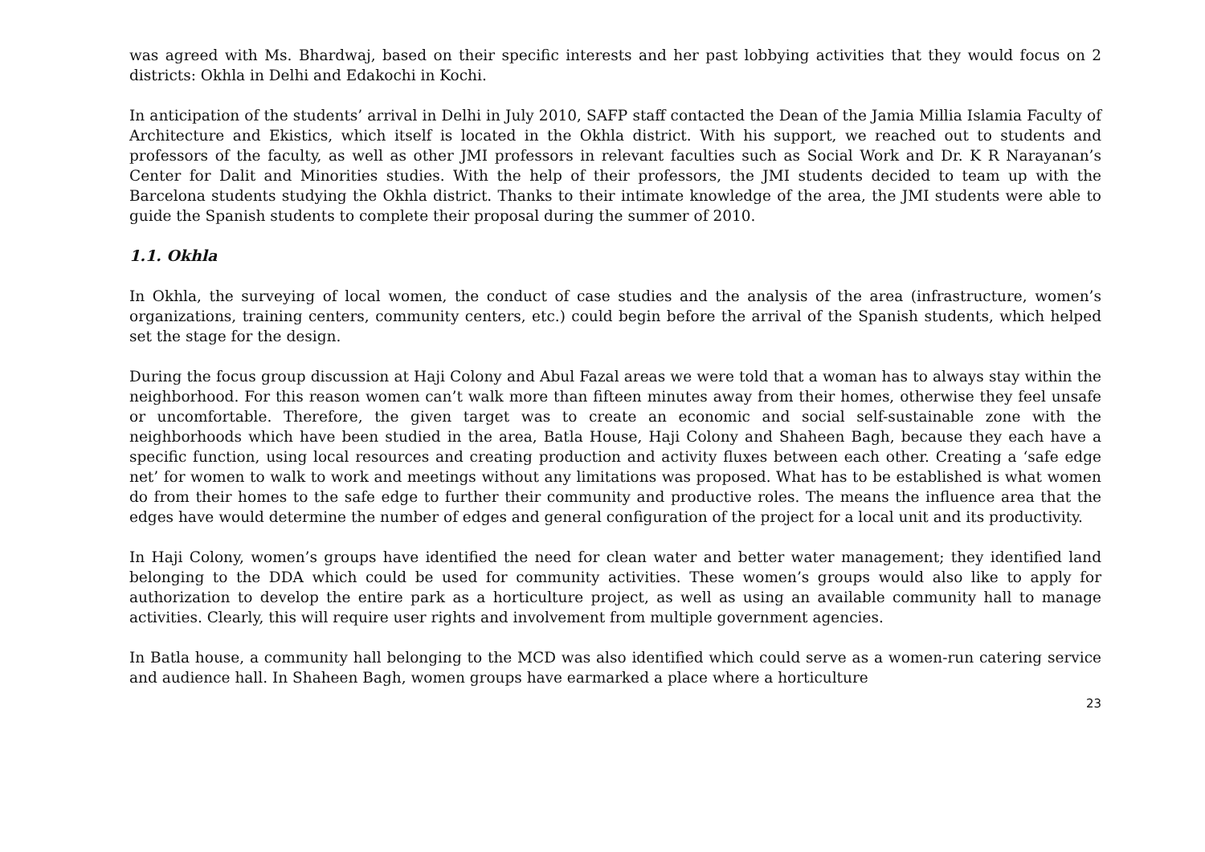was agreed with Ms. Bhardwaj, based on their specific interests and her past lobbying activities that they would focus on 2 districts: Okhla in Delhi and Edakochi in Kochi.
In anticipation of the students’ arrival in Delhi in July 2010, SAFP staff contacted the Dean of the Jamia Millia Islamia Faculty of Architecture and Ekistics, which itself is located in the Okhla district. With his support, we reached out to students and professors of the faculty, as well as other JMI professors in relevant faculties such as Social Work and Dr. K R Narayanan’s Center for Dalit and Minorities studies. With the help of their professors, the JMI students decided to team up with the Barcelona students studying the Okhla district. Thanks to their intimate knowledge of the area, the JMI students were able to guide the Spanish students to complete their proposal during the summer of 2010.
1.1. Okhla
In Okhla, the surveying of local women, the conduct of case studies and the analysis of the area (infrastructure, women’s organizations, training centers, community centers, etc.) could begin before the arrival of the Spanish students, which helped set the stage for the design.
During the focus group discussion at Haji Colony and Abul Fazal areas we were told that a woman has to always stay within the neighborhood. For this reason women can’t walk more than fifteen minutes away from their homes, otherwise they feel unsafe or uncomfortable. Therefore, the given target was to create an economic and social self-sustainable zone with the neighborhoods which have been studied in the area, Batla House, Haji Colony and Shaheen Bagh, because they each have a specific function, using local resources and creating production and activity fluxes between each other. Creating a ‘safe edge net’ for women to walk to work and meetings without any limitations was proposed. What has to be established is what women do from their homes to the safe edge to further their community and productive roles. The means the influence area that the edges have would determine the number of edges and general configuration of the project for a local unit and its productivity.
In Haji Colony, women’s groups have identified the need for clean water and better water management; they identified land belonging to the DDA which could be used for community activities. These women’s groups would also like to apply for authorization to develop the entire park as a horticulture project, as well as using an available community hall to manage activities. Clearly, this will require user rights and involvement from multiple government agencies.
In Batla house, a community hall belonging to the MCD was also identified which could serve as a women-run catering service and audience hall. In Shaheen Bagh, women groups have earmarked a place where a horticulture
23